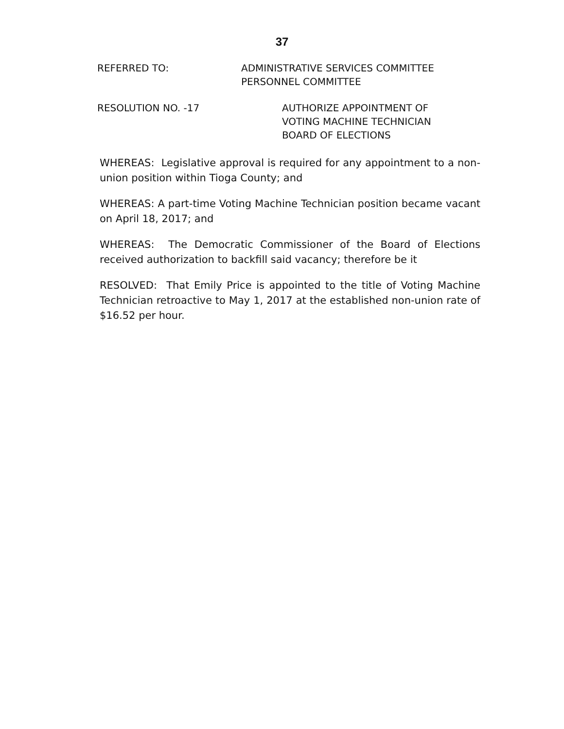37
REFERRED TO: ADMINISTRATIVE SERVICES COMMITTEE
PERSONNEL COMMITTEE
RESOLUTION NO. -17 AUTHORIZE APPOINTMENT OF
VOTING MACHINE TECHNICIAN
BOARD OF ELECTIONS
WHEREAS: Legislative approval is required for any appointment to a non-union position within Tioga County; and
WHEREAS: A part-time Voting Machine Technician position became vacant on April 18, 2017; and
WHEREAS: The Democratic Commissioner of the Board of Elections received authorization to backfill said vacancy; therefore be it
RESOLVED: That Emily Price is appointed to the title of Voting Machine Technician retroactive to May 1, 2017 at the established non-union rate of $16.52 per hour.